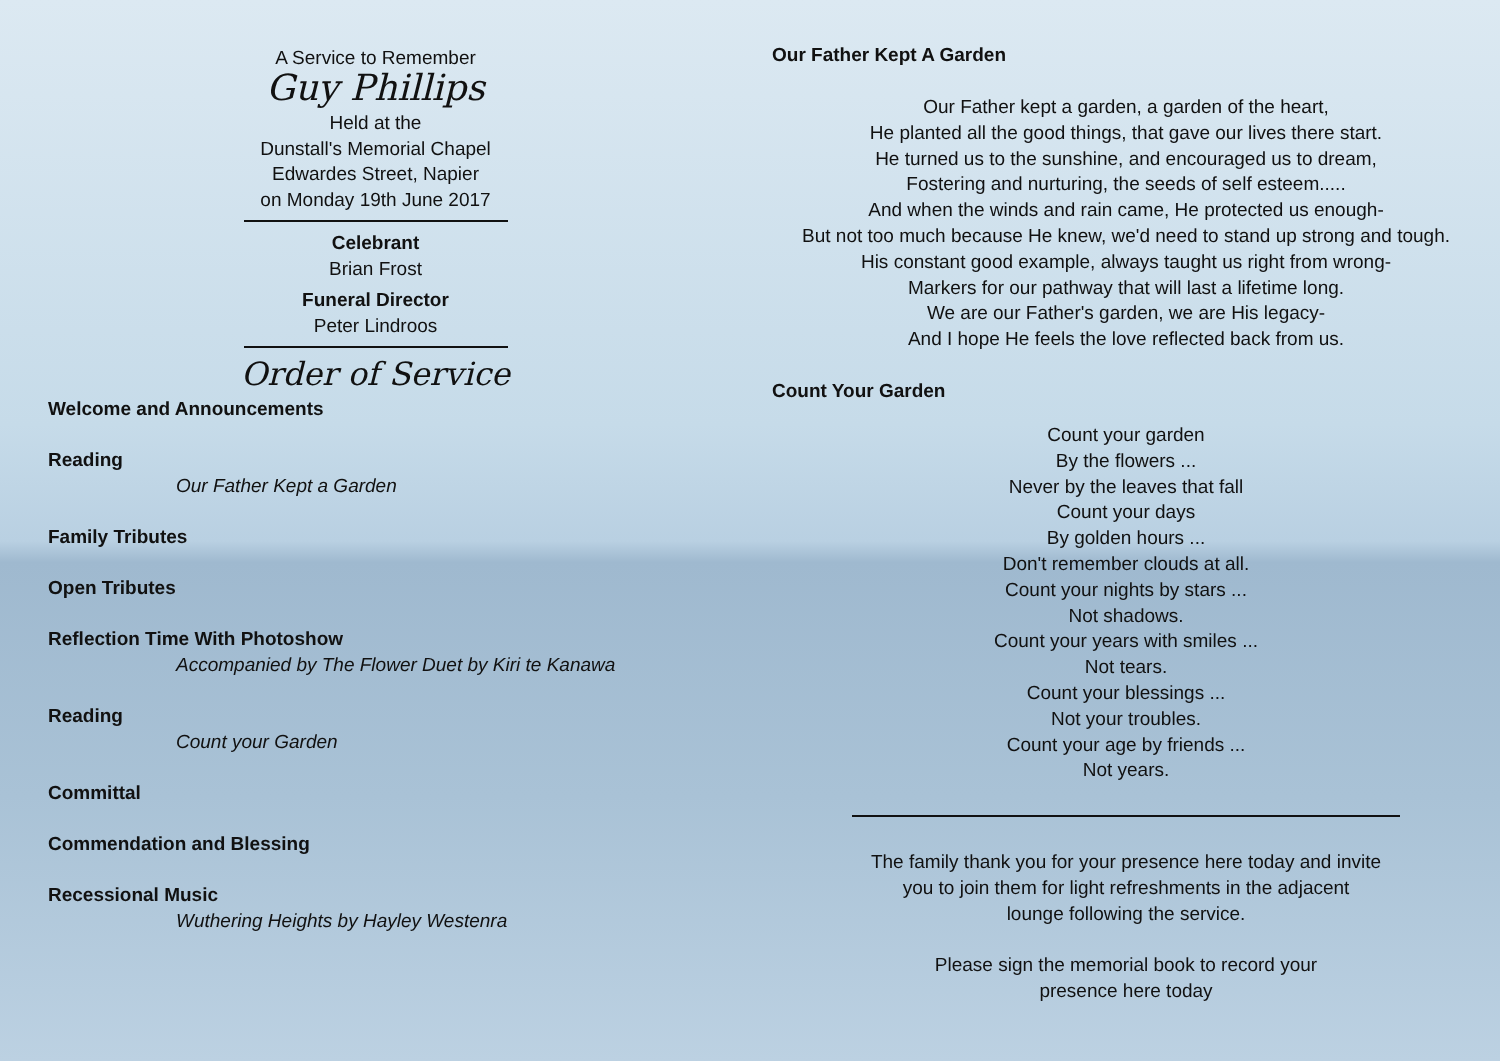A Service to Remember
Guy Phillips
Held at the
Dunstall's Memorial Chapel
Edwardes Street, Napier
on Monday 19th June 2017
Celebrant
Brian Frost
Funeral Director
Peter Lindroos
Order of Service
Welcome and Announcements
Reading
Our Father Kept a Garden
Family Tributes
Open Tributes
Reflection Time With Photoshow
Accompanied by The Flower Duet by Kiri te Kanawa
Reading
Count your Garden
Committal
Commendation and Blessing
Recessional Music
Wuthering Heights by Hayley Westenra
Our Father Kept A Garden
Our Father kept a garden, a garden of the heart,
He planted all the good things, that gave our lives there start.
He turned us to the sunshine, and encouraged us to dream,
Fostering and nurturing, the seeds of self esteem.....
And when the winds and rain came, He protected us enough-
But not too much because He knew, we'd need to stand up strong and tough.
His constant good example, always taught us right from wrong-
Markers for our pathway that will last a lifetime long.
We are our Father's garden, we are His legacy-
And I hope He feels the love reflected back from us.
Count Your Garden
Count your garden
By the flowers ...
Never by the leaves that fall
Count your days
By golden hours ...
Don't remember clouds at all.
Count your nights by stars ...
Not shadows.
Count your years with smiles ...
Not tears.
Count your blessings ...
Not your troubles.
Count your age by friends ...
Not years.
The family thank you for your presence here today and invite
you to join them for light refreshments in the adjacent
lounge following the service.
Please sign the memorial book to record your
presence here today